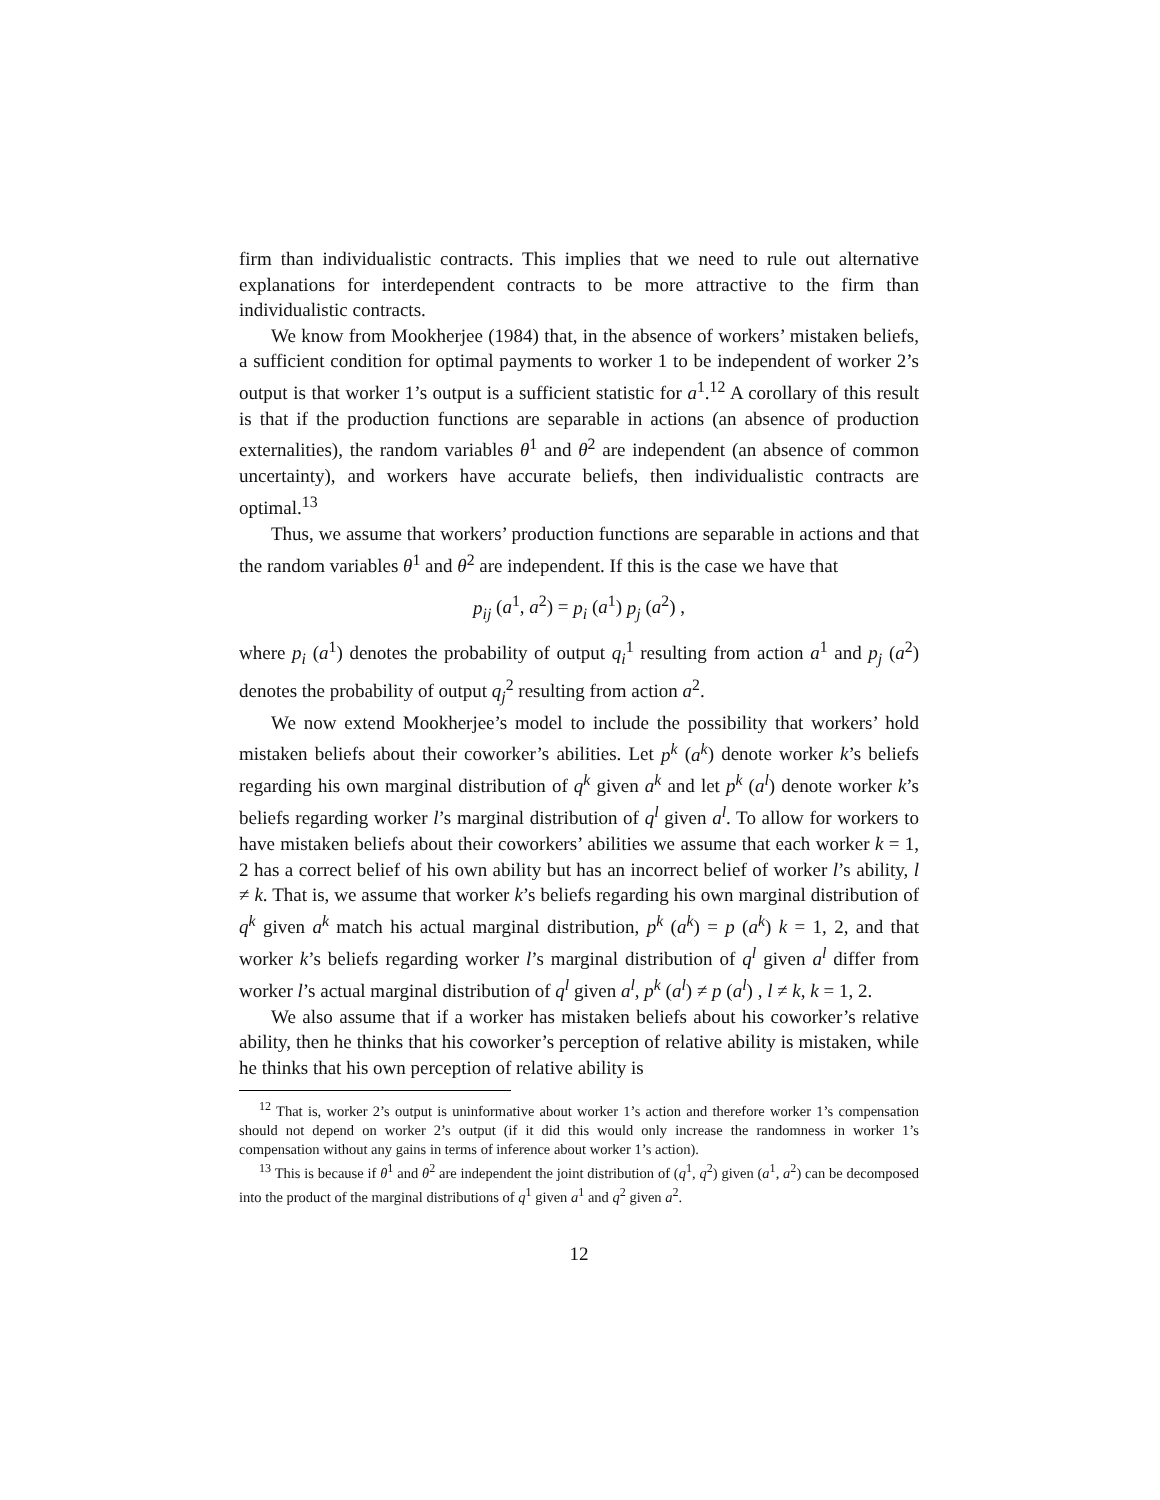firm than individualistic contracts. This implies that we need to rule out alternative explanations for interdependent contracts to be more attractive to the firm than individualistic contracts.
We know from Mookherjee (1984) that, in the absence of workers’ mistaken beliefs, a sufficient condition for optimal payments to worker 1 to be independent of worker 2’s output is that worker 1’s output is a sufficient statistic for a<sup>1</sup>.<sup>12</sup> A corollary of this result is that if the production functions are separable in actions (an absence of production externalities), the random variables θ<sup>1</sup> and θ<sup>2</sup> are independent (an absence of common uncertainty), and workers have accurate beliefs, then individualistic contracts are optimal.<sup>13</sup>
Thus, we assume that workers’ production functions are separable in actions and that the random variables θ<sup>1</sup> and θ<sup>2</sup> are independent. If this is the case we have that
p<sub>ij</sub> (a<sup>1</sup>, a<sup>2</sup>) = p<sub>i</sub> (a<sup>1</sup>) p<sub>j</sub> (a<sup>2</sup>) ,
where p<sub>i</sub> (a<sup>1</sup>) denotes the probability of output q<sub>i</sub><sup>1</sup> resulting from action a<sup>1</sup> and p<sub>j</sub> (a<sup>2</sup>) denotes the probability of output q<sub>j</sub><sup>2</sup> resulting from action a<sup>2</sup>.
We now extend Mookherjee’s model to include the possibility that workers’ hold mistaken beliefs about their coworker’s abilities. Let p<sup>k</sup> (a<sup>k</sup>) denote worker k’s beliefs regarding his own marginal distribution of q<sup>k</sup> given a<sup>k</sup> and let p<sup>k</sup> (a<sup>l</sup>) denote worker k’s beliefs regarding worker l’s marginal distribution of q<sup>l</sup> given a<sup>l</sup>. To allow for workers to have mistaken beliefs about their coworkers’ abilities we assume that each worker k = 1, 2 has a correct belief of his own ability but has an incorrect belief of worker l’s ability, l ≠ k. That is, we assume that worker k’s beliefs regarding his own marginal distribution of q<sup>k</sup> given a<sup>k</sup> match his actual marginal distribution, p<sup>k</sup> (a<sup>k</sup>) = p (a<sup>k</sup>) k = 1, 2, and that worker k’s beliefs regarding worker l’s marginal distribution of q<sup>l</sup> given a<sup>l</sup> differ from worker l’s actual marginal distribution of q<sup>l</sup> given a<sup>l</sup>, p<sup>k</sup> (a<sup>l</sup>) ≠ p (a<sup>l</sup>) , l ≠ k, k = 1, 2.
We also assume that if a worker has mistaken beliefs about his coworker’s relative ability, then he thinks that his coworker’s perception of relative ability is mistaken, while he thinks that his own perception of relative ability is
<sup>12</sup> That is, worker 2’s output is uninformative about worker 1’s action and therefore worker 1’s compensation should not depend on worker 2’s output (if it did this would only increase the randomness in worker 1’s compensation without any gains in terms of inference about worker 1’s action).
<sup>13</sup> This is because if θ<sup>1</sup> and θ<sup>2</sup> are independent the joint distribution of (q<sup>1</sup>, q<sup>2</sup>) given (a<sup>1</sup>, a<sup>2</sup>) can be decomposed into the product of the marginal distributions of q<sup>1</sup> given a<sup>1</sup> and q<sup>2</sup> given a<sup>2</sup>.
12